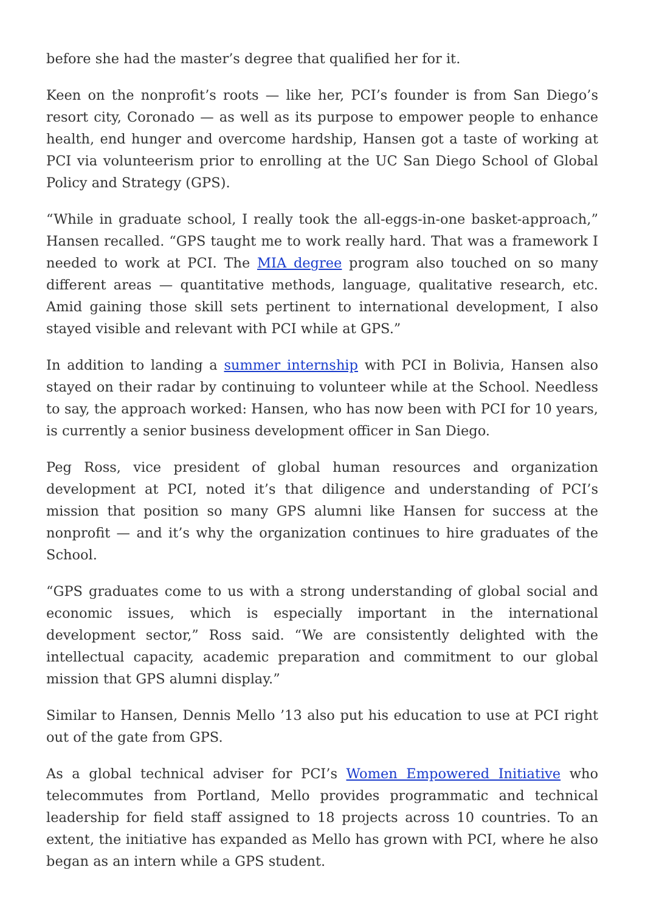before she had the master’s degree that qualified her for it.
Keen on the nonprofit’s roots — like her, PCI’s founder is from San Diego’s resort city, Coronado — as well as its purpose to empower people to enhance health, end hunger and overcome hardship, Hansen got a taste of working at PCI via volunteerism prior to enrolling at the UC San Diego School of Global Policy and Strategy (GPS).
“While in graduate school, I really took the all-eggs-in-one basket-approach,” Hansen recalled. “GPS taught me to work really hard. That was a framework I needed to work at PCI. The MIA degree program also touched on so many different areas — quantitative methods, language, qualitative research, etc. Amid gaining those skill sets pertinent to international development, I also stayed visible and relevant with PCI while at GPS.”
In addition to landing a summer internship with PCI in Bolivia, Hansen also stayed on their radar by continuing to volunteer while at the School. Needless to say, the approach worked: Hansen, who has now been with PCI for 10 years, is currently a senior business development officer in San Diego.
Peg Ross, vice president of global human resources and organization development at PCI, noted it’s that diligence and understanding of PCI’s mission that position so many GPS alumni like Hansen for success at the nonprofit — and it’s why the organization continues to hire graduates of the School.
“GPS graduates come to us with a strong understanding of global social and economic issues, which is especially important in the international development sector,” Ross said. “We are consistently delighted with the intellectual capacity, academic preparation and commitment to our global mission that GPS alumni display.”
Similar to Hansen, Dennis Mello ’13 also put his education to use at PCI right out of the gate from GPS.
As a global technical adviser for PCI’s Women Empowered Initiative who telecommutes from Portland, Mello provides programmatic and technical leadership for field staff assigned to 18 projects across 10 countries. To an extent, the initiative has expanded as Mello has grown with PCI, where he also began as an intern while a GPS student.